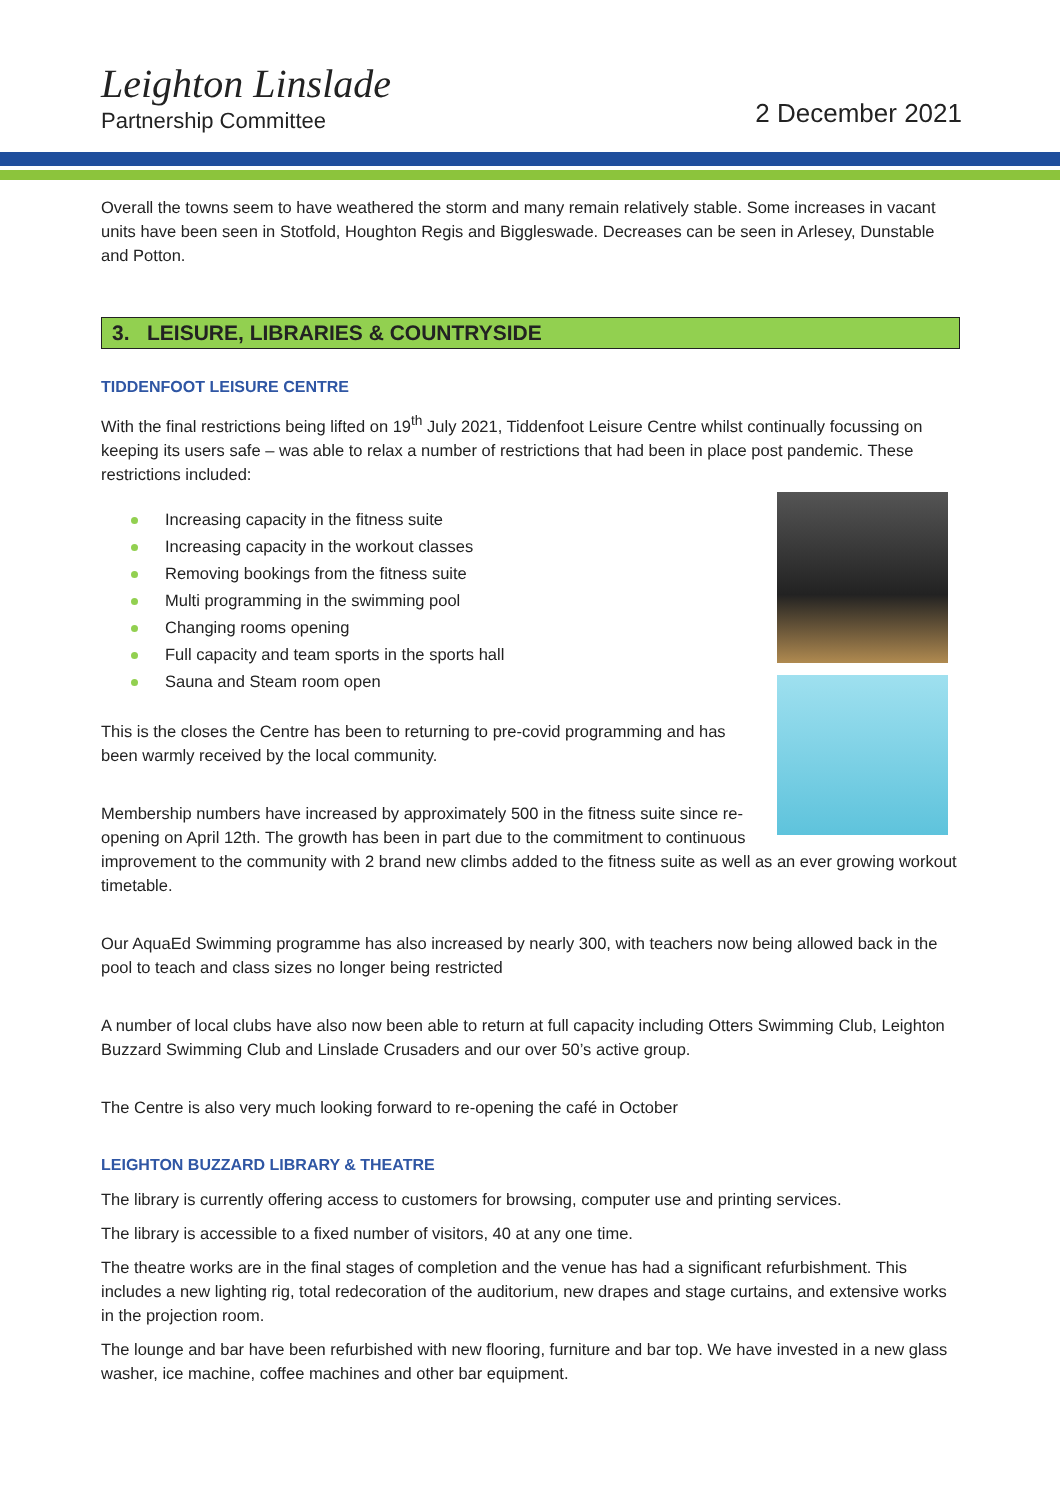Leighton Linslade
Partnership Committee
2 December 2021
Overall the towns seem to have weathered the storm and many remain relatively stable. Some increases in vacant units have been seen in Stotfold, Houghton Regis and Biggleswade. Decreases can be seen in Arlesey, Dunstable and Potton.
3. LEISURE, LIBRARIES & COUNTRYSIDE
TIDDENFOOT LEISURE CENTRE
With the final restrictions being lifted on 19<sup>th</sup> July 2021, Tiddenfoot Leisure Centre whilst continually focussing on keeping its users safe – was able to relax a number of restrictions that had been in place post pandemic. These restrictions included:
Increasing capacity in the fitness suite
Increasing capacity in the workout classes
Removing bookings from the fitness suite
Multi programming in the swimming pool
Changing rooms opening
Full capacity and team sports in the sports hall
Sauna and Steam room open
This is the closes the Centre has been to returning to pre-covid programming and has been warmly received by the local community.
Membership numbers have increased by approximately 500 in the fitness suite since re-opening on April 12th. The growth has been in part due to the commitment to continuous improvement to the community with 2 brand new climbs added to the fitness suite as well as an ever growing workout timetable.
Our AquaEd Swimming programme has also increased by nearly 300, with teachers now being allowed back in the pool to teach and class sizes no longer being restricted
A number of local clubs have also now been able to return at full capacity including Otters Swimming Club, Leighton Buzzard Swimming Club and Linslade Crusaders and our over 50’s active group.
The Centre is also very much looking forward to re-opening the café in October
LEIGHTON BUZZARD LIBRARY & THEATRE
The library is currently offering access to customers for browsing, computer use and printing services.
The library is accessible to a fixed number of visitors, 40 at any one time.
The theatre works are in the final stages of completion and the venue has had a significant refurbishment. This includes a new lighting rig, total redecoration of the auditorium, new drapes and stage curtains, and extensive works in the projection room.
The lounge and bar have been refurbished with new flooring, furniture and bar top. We have invested in a new glass washer, ice machine, coffee machines and other bar equipment.